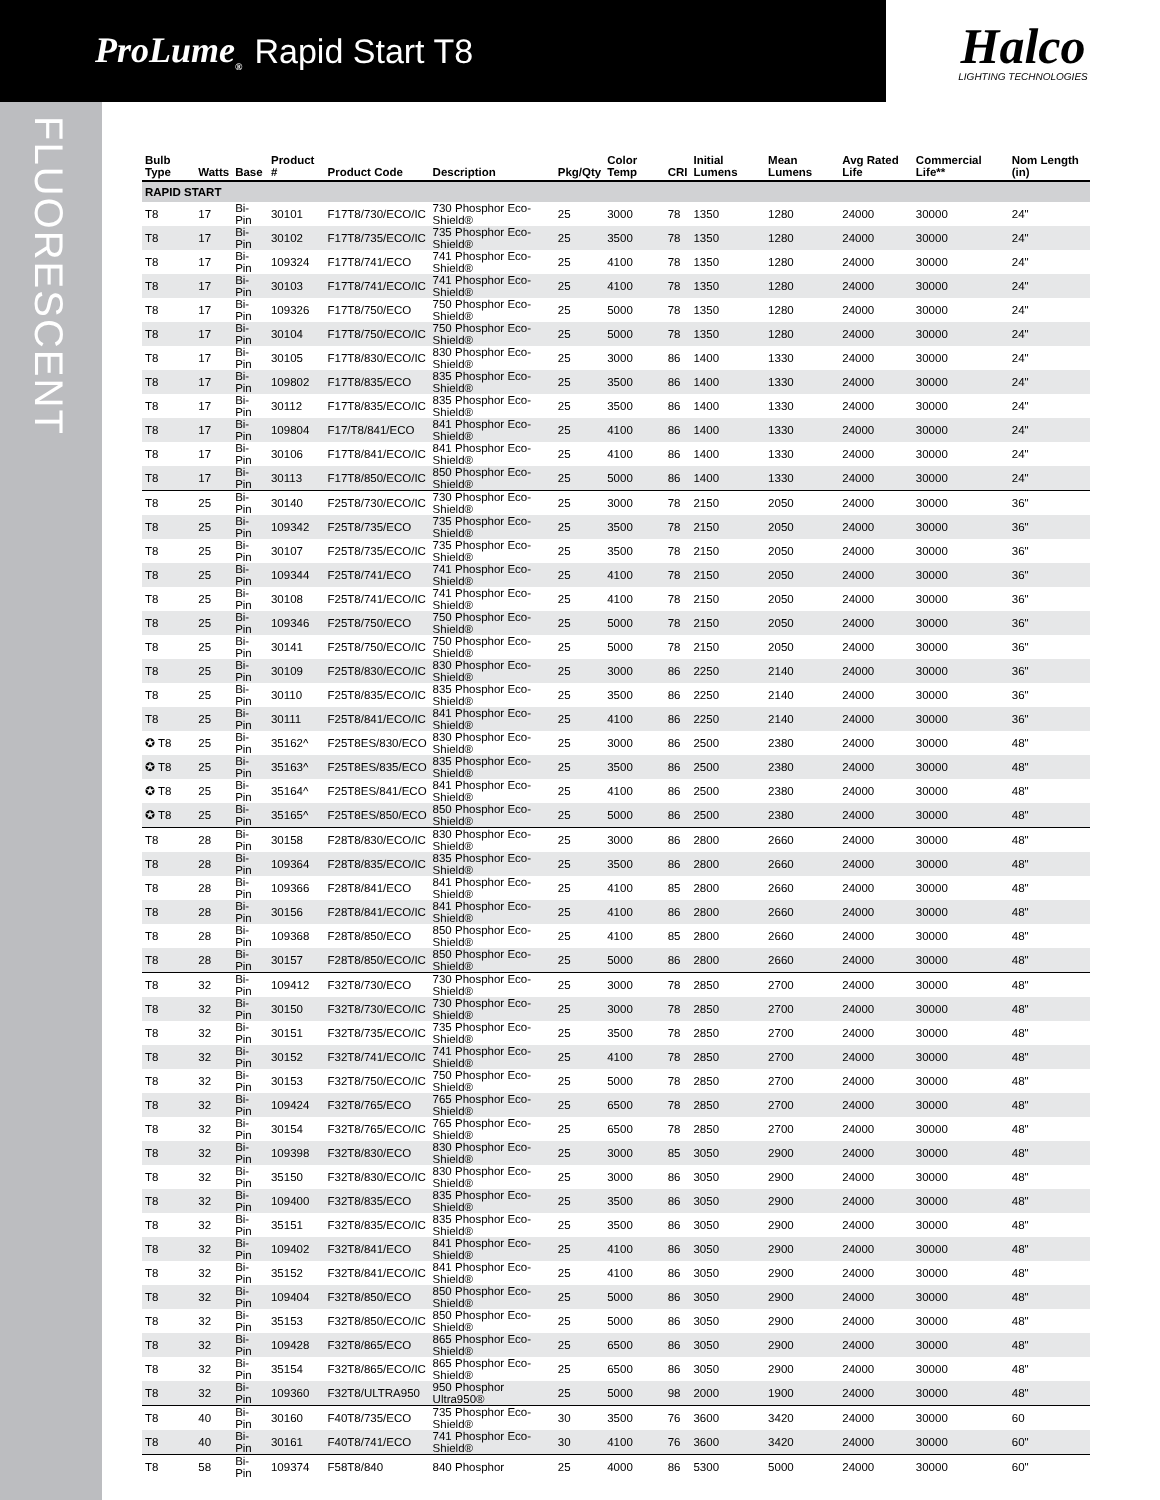ProLume<sub>®</sub> Rapid Start T8
Halco
LIGHTING TECHNOLOGIES
FLUORESCENT
| Bulb Type | Watts | Base | Product # | Product Code | Description | Pkg/Qty | Color Temp | CRI | Initial Lumens | Mean Lumens | Avg Rated Life | Commercial Life** | Nom Length (in) |
| --- | --- | --- | --- | --- | --- | --- | --- | --- | --- | --- | --- | --- | --- |
| RAPID START | | | | | | | | | | | | | |
| T8 | 17 | Bi-Pin | 30101 | F17T8/730/ECO/IC | 730 Phosphor Eco-Shield® | 25 | 3000 | 78 | 1350 | 1280 | 24000 | 30000 | 24" |
| T8 | 17 | Bi-Pin | 30102 | F17T8/735/ECO/IC | 735 Phosphor Eco-Shield® | 25 | 3500 | 78 | 1350 | 1280 | 24000 | 30000 | 24" |
| T8 | 17 | Bi-Pin | 109324 | F17T8/741/ECO | 741 Phosphor Eco-Shield® | 25 | 4100 | 78 | 1350 | 1280 | 24000 | 30000 | 24" |
| T8 | 17 | Bi-Pin | 30103 | F17T8/741/ECO/IC | 741 Phosphor Eco-Shield® | 25 | 4100 | 78 | 1350 | 1280 | 24000 | 30000 | 24" |
| T8 | 17 | Bi-Pin | 109326 | F17T8/750/ECO | 750 Phosphor Eco-Shield® | 25 | 5000 | 78 | 1350 | 1280 | 24000 | 30000 | 24" |
| T8 | 17 | Bi-Pin | 30104 | F17T8/750/ECO/IC | 750 Phosphor Eco-Shield® | 25 | 5000 | 78 | 1350 | 1280 | 24000 | 30000 | 24" |
| T8 | 17 | Bi-Pin | 30105 | F17T8/830/ECO/IC | 830 Phosphor Eco-Shield® | 25 | 3000 | 86 | 1400 | 1330 | 24000 | 30000 | 24" |
| T8 | 17 | Bi-Pin | 109802 | F17T8/835/ECO | 835 Phosphor Eco-Shield® | 25 | 3500 | 86 | 1400 | 1330 | 24000 | 30000 | 24" |
| T8 | 17 | Bi-Pin | 30112 | F17T8/835/ECO/IC | 835 Phosphor Eco-Shield® | 25 | 3500 | 86 | 1400 | 1330 | 24000 | 30000 | 24" |
| T8 | 17 | Bi-Pin | 109804 | F17/T8/841/ECO | 841 Phosphor Eco-Shield® | 25 | 4100 | 86 | 1400 | 1330 | 24000 | 30000 | 24" |
| T8 | 17 | Bi-Pin | 30106 | F17T8/841/ECO/IC | 841 Phosphor Eco-Shield® | 25 | 4100 | 86 | 1400 | 1330 | 24000 | 30000 | 24" |
| T8 | 17 | Bi-Pin | 30113 | F17T8/850/ECO/IC | 850 Phosphor Eco-Shield® | 25 | 5000 | 86 | 1400 | 1330 | 24000 | 30000 | 24" |
| T8 | 25 | Bi-Pin | 30140 | F25T8/730/ECO/IC | 730 Phosphor Eco-Shield® | 25 | 3000 | 78 | 2150 | 2050 | 24000 | 30000 | 36" |
| T8 | 25 | Bi-Pin | 109342 | F25T8/735/ECO | 735 Phosphor Eco-Shield® | 25 | 3500 | 78 | 2150 | 2050 | 24000 | 30000 | 36" |
| T8 | 25 | Bi-Pin | 30107 | F25T8/735/ECO/IC | 735 Phosphor Eco-Shield® | 25 | 3500 | 78 | 2150 | 2050 | 24000 | 30000 | 36" |
| T8 | 25 | Bi-Pin | 109344 | F25T8/741/ECO | 741 Phosphor Eco-Shield® | 25 | 4100 | 78 | 2150 | 2050 | 24000 | 30000 | 36" |
| T8 | 25 | Bi-Pin | 30108 | F25T8/741/ECO/IC | 741 Phosphor Eco-Shield® | 25 | 4100 | 78 | 2150 | 2050 | 24000 | 30000 | 36" |
| T8 | 25 | Bi-Pin | 109346 | F25T8/750/ECO | 750 Phosphor Eco-Shield® | 25 | 5000 | 78 | 2150 | 2050 | 24000 | 30000 | 36" |
| T8 | 25 | Bi-Pin | 30141 | F25T8/750/ECO/IC | 750 Phosphor Eco-Shield® | 25 | 5000 | 78 | 2150 | 2050 | 24000 | 30000 | 36" |
| T8 | 25 | Bi-Pin | 30109 | F25T8/830/ECO/IC | 830 Phosphor Eco-Shield® | 25 | 3000 | 86 | 2250 | 2140 | 24000 | 30000 | 36" |
| T8 | 25 | Bi-Pin | 30110 | F25T8/835/ECO/IC | 835 Phosphor Eco-Shield® | 25 | 3500 | 86 | 2250 | 2140 | 24000 | 30000 | 36" |
| T8 | 25 | Bi-Pin | 30111 | F25T8/841/ECO/IC | 841 Phosphor Eco-Shield® | 25 | 4100 | 86 | 2250 | 2140 | 24000 | 30000 | 36" |
| ✪ T8 | 25 | Bi-Pin | 35162^ | F25T8ES/830/ECO | 830 Phosphor Eco-Shield® | 25 | 3000 | 86 | 2500 | 2380 | 24000 | 30000 | 48" |
| ✪ T8 | 25 | Bi-Pin | 35163^ | F25T8ES/835/ECO | 835 Phosphor Eco-Shield® | 25 | 3500 | 86 | 2500 | 2380 | 24000 | 30000 | 48" |
| ✪ T8 | 25 | Bi-Pin | 35164^ | F25T8ES/841/ECO | 841 Phosphor Eco-Shield® | 25 | 4100 | 86 | 2500 | 2380 | 24000 | 30000 | 48" |
| ✪ T8 | 25 | Bi-Pin | 35165^ | F25T8ES/850/ECO | 850 Phosphor Eco-Shield® | 25 | 5000 | 86 | 2500 | 2380 | 24000 | 30000 | 48" |
| T8 | 28 | Bi-Pin | 30158 | F28T8/830/ECO/IC | 830 Phosphor Eco-Shield® | 25 | 3000 | 86 | 2800 | 2660 | 24000 | 30000 | 48" |
| T8 | 28 | Bi-Pin | 109364 | F28T8/835/ECO/IC | 835 Phosphor Eco-Shield® | 25 | 3500 | 86 | 2800 | 2660 | 24000 | 30000 | 48" |
| T8 | 28 | Bi-Pin | 109366 | F28T8/841/ECO | 841 Phosphor Eco-Shield® | 25 | 4100 | 85 | 2800 | 2660 | 24000 | 30000 | 48" |
| T8 | 28 | Bi-Pin | 30156 | F28T8/841/ECO/IC | 841 Phosphor Eco-Shield® | 25 | 4100 | 86 | 2800 | 2660 | 24000 | 30000 | 48" |
| T8 | 28 | Bi-Pin | 109368 | F28T8/850/ECO | 850 Phosphor Eco-Shield® | 25 | 4100 | 85 | 2800 | 2660 | 24000 | 30000 | 48" |
| T8 | 28 | Bi-Pin | 30157 | F28T8/850/ECO/IC | 850 Phosphor Eco-Shield® | 25 | 5000 | 86 | 2800 | 2660 | 24000 | 30000 | 48" |
| T8 | 32 | Bi-Pin | 109412 | F32T8/730/ECO | 730 Phosphor Eco-Shield® | 25 | 3000 | 78 | 2850 | 2700 | 24000 | 30000 | 48" |
| T8 | 32 | Bi-Pin | 30150 | F32T8/730/ECO/IC | 730 Phosphor Eco-Shield® | 25 | 3000 | 78 | 2850 | 2700 | 24000 | 30000 | 48" |
| T8 | 32 | Bi-Pin | 30151 | F32T8/735/ECO/IC | 735 Phosphor Eco-Shield® | 25 | 3500 | 78 | 2850 | 2700 | 24000 | 30000 | 48" |
| T8 | 32 | Bi-Pin | 30152 | F32T8/741/ECO/IC | 741 Phosphor Eco-Shield® | 25 | 4100 | 78 | 2850 | 2700 | 24000 | 30000 | 48" |
| T8 | 32 | Bi-Pin | 30153 | F32T8/750/ECO/IC | 750 Phosphor Eco-Shield® | 25 | 5000 | 78 | 2850 | 2700 | 24000 | 30000 | 48" |
| T8 | 32 | Bi-Pin | 109424 | F32T8/765/ECO | 765 Phosphor Eco-Shield® | 25 | 6500 | 78 | 2850 | 2700 | 24000 | 30000 | 48" |
| T8 | 32 | Bi-Pin | 30154 | F32T8/765/ECO/IC | 765 Phosphor Eco-Shield® | 25 | 6500 | 78 | 2850 | 2700 | 24000 | 30000 | 48" |
| T8 | 32 | Bi-Pin | 109398 | F32T8/830/ECO | 830 Phosphor Eco-Shield® | 25 | 3000 | 85 | 3050 | 2900 | 24000 | 30000 | 48" |
| T8 | 32 | Bi-Pin | 35150 | F32T8/830/ECO/IC | 830 Phosphor Eco-Shield® | 25 | 3000 | 86 | 3050 | 2900 | 24000 | 30000 | 48" |
| T8 | 32 | Bi-Pin | 109400 | F32T8/835/ECO | 835 Phosphor Eco-Shield® | 25 | 3500 | 86 | 3050 | 2900 | 24000 | 30000 | 48" |
| T8 | 32 | Bi-Pin | 35151 | F32T8/835/ECO/IC | 835 Phosphor Eco-Shield® | 25 | 3500 | 86 | 3050 | 2900 | 24000 | 30000 | 48" |
| T8 | 32 | Bi-Pin | 109402 | F32T8/841/ECO | 841 Phosphor Eco-Shield® | 25 | 4100 | 86 | 3050 | 2900 | 24000 | 30000 | 48" |
| T8 | 32 | Bi-Pin | 35152 | F32T8/841/ECO/IC | 841 Phosphor Eco-Shield® | 25 | 4100 | 86 | 3050 | 2900 | 24000 | 30000 | 48" |
| T8 | 32 | Bi-Pin | 109404 | F32T8/850/ECO | 850 Phosphor Eco-Shield® | 25 | 5000 | 86 | 3050 | 2900 | 24000 | 30000 | 48" |
| T8 | 32 | Bi-Pin | 35153 | F32T8/850/ECO/IC | 850 Phosphor Eco-Shield® | 25 | 5000 | 86 | 3050 | 2900 | 24000 | 30000 | 48" |
| T8 | 32 | Bi-Pin | 109428 | F32T8/865/ECO | 865 Phosphor Eco-Shield® | 25 | 6500 | 86 | 3050 | 2900 | 24000 | 30000 | 48" |
| T8 | 32 | Bi-Pin | 35154 | F32T8/865/ECO/IC | 865 Phosphor Eco-Shield® | 25 | 6500 | 86 | 3050 | 2900 | 24000 | 30000 | 48" |
| T8 | 32 | Bi-Pin | 109360 | F32T8/ULTRA950 | 950 Phosphor Ultra950® | 25 | 5000 | 98 | 2000 | 1900 | 24000 | 30000 | 48" |
| T8 | 40 | Bi-Pin | 30160 | F40T8/735/ECO | 735 Phosphor Eco-Shield® | 30 | 3500 | 76 | 3600 | 3420 | 24000 | 30000 | 60 |
| T8 | 40 | Bi-Pin | 30161 | F40T8/741/ECO | 741 Phosphor Eco-Shield® | 30 | 4100 | 76 | 3600 | 3420 | 24000 | 30000 | 60" |
| T8 | 58 | Bi-Pin | 109374 | F58T8/840 | 840 Phosphor | 25 | 4000 | 86 | 5300 | 5000 | 24000 | 30000 | 60" |